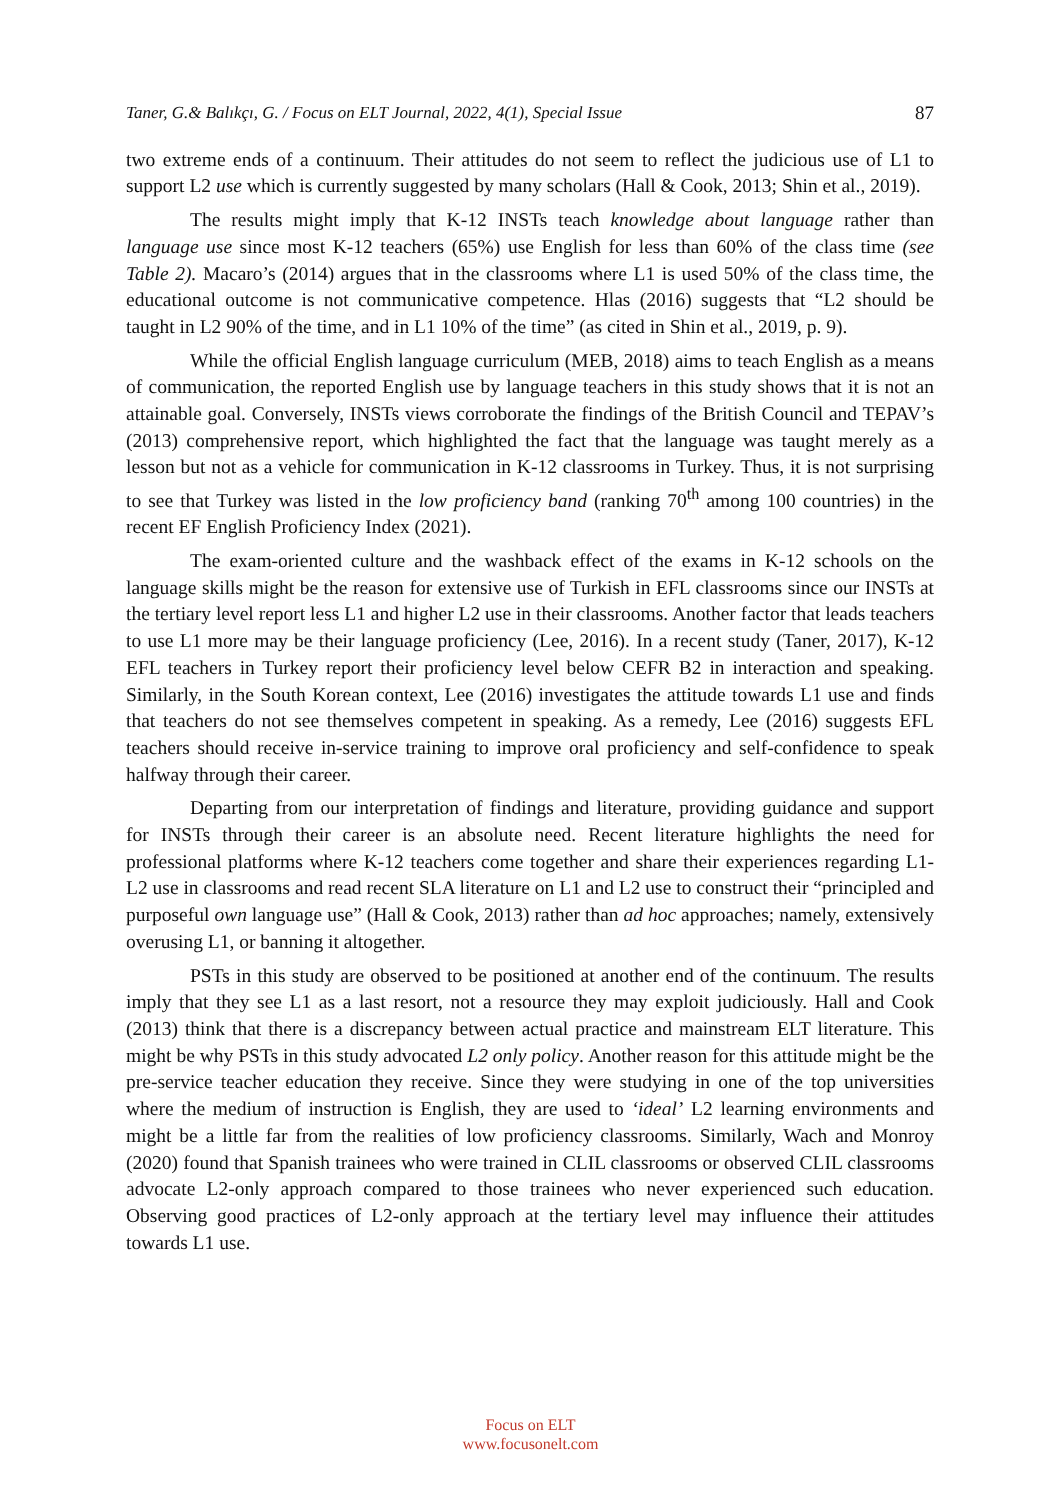Taner, G.& Balıkçı, G. / Focus on ELT Journal, 2022, 4(1), Special Issue 87
two extreme ends of a continuum. Their attitudes do not seem to reflect the judicious use of L1 to support L2 use which is currently suggested by many scholars (Hall & Cook, 2013; Shin et al., 2019).
The results might imply that K-12 INSTs teach knowledge about language rather than language use since most K-12 teachers (65%) use English for less than 60% of the class time (see Table 2). Macaro’s (2014) argues that in the classrooms where L1 is used 50% of the class time, the educational outcome is not communicative competence. Hlas (2016) suggests that “L2 should be taught in L2 90% of the time, and in L1 10% of the time” (as cited in Shin et al., 2019, p. 9).
While the official English language curriculum (MEB, 2018) aims to teach English as a means of communication, the reported English use by language teachers in this study shows that it is not an attainable goal. Conversely, INSTs views corroborate the findings of the British Council and TEPAV’s (2013) comprehensive report, which highlighted the fact that the language was taught merely as a lesson but not as a vehicle for communication in K-12 classrooms in Turkey. Thus, it is not surprising to see that Turkey was listed in the low proficiency band (ranking 70<sup>th</sup> among 100 countries) in the recent EF English Proficiency Index (2021).
The exam-oriented culture and the washback effect of the exams in K-12 schools on the language skills might be the reason for extensive use of Turkish in EFL classrooms since our INSTs at the tertiary level report less L1 and higher L2 use in their classrooms. Another factor that leads teachers to use L1 more may be their language proficiency (Lee, 2016). In a recent study (Taner, 2017), K-12 EFL teachers in Turkey report their proficiency level below CEFR B2 in interaction and speaking. Similarly, in the South Korean context, Lee (2016) investigates the attitude towards L1 use and finds that teachers do not see themselves competent in speaking. As a remedy, Lee (2016) suggests EFL teachers should receive in-service training to improve oral proficiency and self-confidence to speak halfway through their career.
Departing from our interpretation of findings and literature, providing guidance and support for INSTs through their career is an absolute need. Recent literature highlights the need for professional platforms where K-12 teachers come together and share their experiences regarding L1- L2 use in classrooms and read recent SLA literature on L1 and L2 use to construct their “principled and purposeful own language use” (Hall & Cook, 2013) rather than ad hoc approaches; namely, extensively overusing L1, or banning it altogether.
PSTs in this study are observed to be positioned at another end of the continuum. The results imply that they see L1 as a last resort, not a resource they may exploit judiciously. Hall and Cook (2013) think that there is a discrepancy between actual practice and mainstream ELT literature. This might be why PSTs in this study advocated L2 only policy. Another reason for this attitude might be the pre-service teacher education they receive. Since they were studying in one of the top universities where the medium of instruction is English, they are used to ‘ideal’ L2 learning environments and might be a little far from the realities of low proficiency classrooms. Similarly, Wach and Monroy (2020) found that Spanish trainees who were trained in CLIL classrooms or observed CLIL classrooms advocate L2-only approach compared to those trainees who never experienced such education. Observing good practices of L2-only approach at the tertiary level may influence their attitudes towards L1 use.
Focus on ELT
www.focusonelt.com